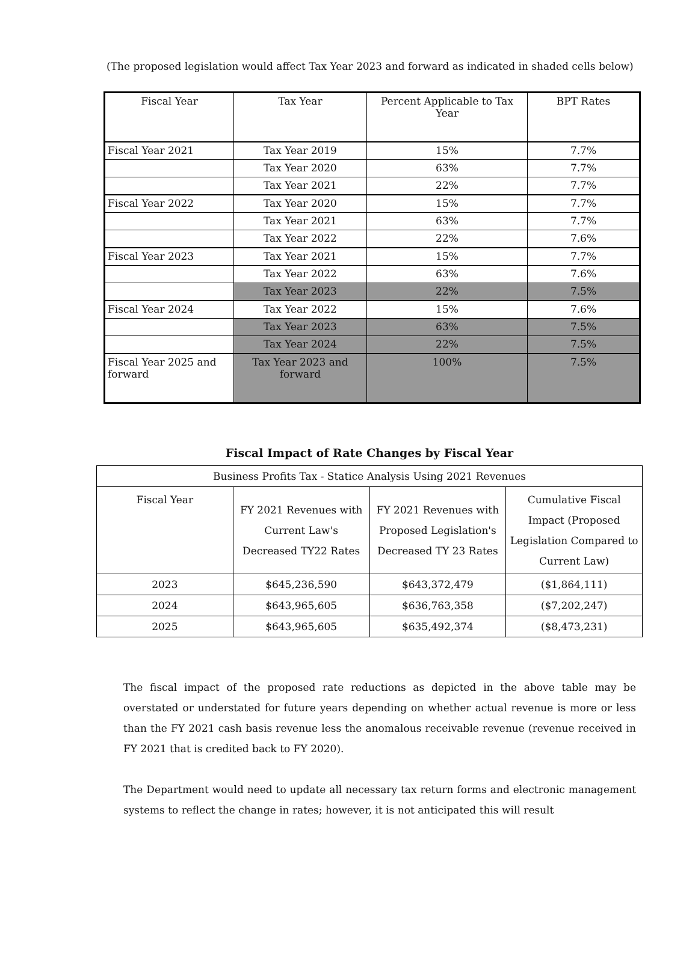(The proposed legislation would affect Tax Year 2023 and forward as indicated in shaded cells below)
| Fiscal Year | Tax Year | Percent Applicable to Tax Year | BPT Rates |
| Fiscal Year 2021 | Tax Year 2019 | 15% | 7.7% |
| | Tax Year 2020 | 63% | 7.7% |
| | Tax Year 2021 | 22% | 7.7% |
| Fiscal Year 2022 | Tax Year 2020 | 15% | 7.7% |
| | Tax Year 2021 | 63% | 7.7% |
| | Tax Year 2022 | 22% | 7.6% |
| Fiscal Year 2023 | Tax Year 2021 | 15% | 7.7% |
| | Tax Year 2022 | 63% | 7.6% |
| | Tax Year 2023 | 22% | 7.5% |
| Fiscal Year 2024 | Tax Year 2022 | 15% | 7.6% |
| | Tax Year 2023 | 63% | 7.5% |
| | Tax Year 2024 | 22% | 7.5% |
| Fiscal Year 2025 and forward | Tax Year 2023 and forward | 100% | 7.5% |
Fiscal Impact of Rate Changes by Fiscal Year
| Business Profits Tax - Statice Analysis Using 2021 Revenues | | | |
| Fiscal Year | FY 2021 Revenues with Current Law's Decreased TY22 Rates | FY 2021 Revenues with Proposed Legislation's Decreased TY 23 Rates | Cumulative Fiscal Impact (Proposed Legislation Compared to Current Law) |
| 2023 | $645,236,590 | $643,372,479 | ($1,864,111) |
| 2024 | $643,965,605 | $636,763,358 | ($7,202,247) |
| 2025 | $643,965,605 | $635,492,374 | ($8,473,231) |
The fiscal impact of the proposed rate reductions as depicted in the above table may be overstated or understated for future years depending on whether actual revenue is more or less than the FY 2021 cash basis revenue less the anomalous receivable revenue (revenue received in FY 2021 that is credited back to FY 2020).
The Department would need to update all necessary tax return forms and electronic management systems to reflect the change in rates; however, it is not anticipated this will result